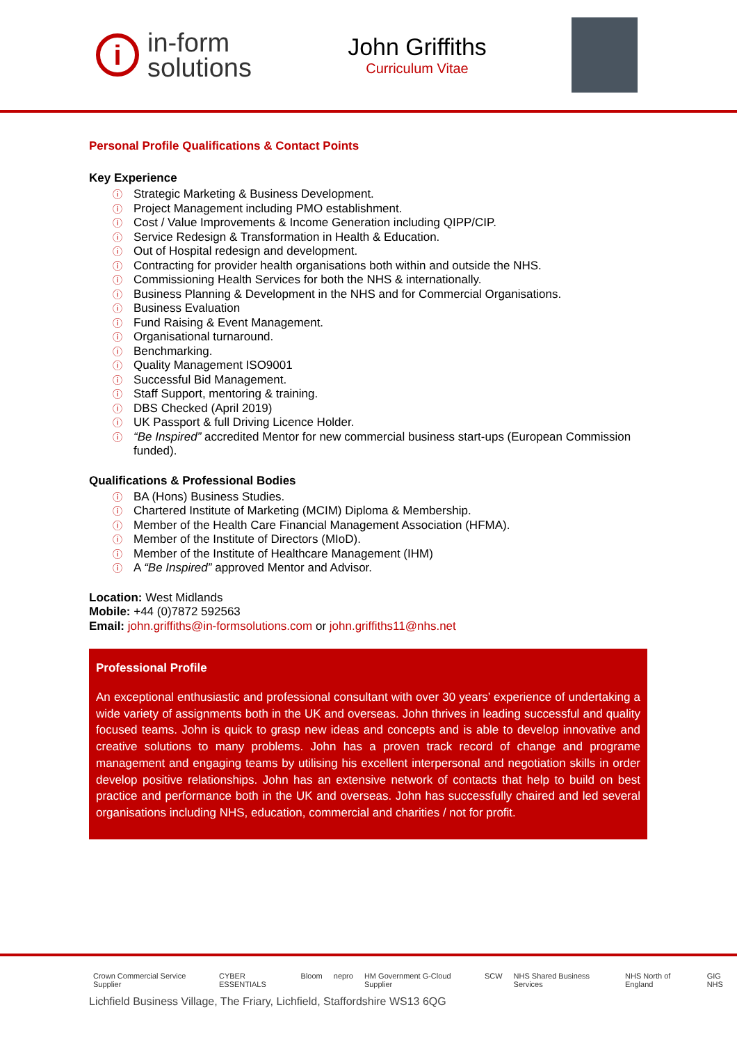i
in-form
solutions
John Griffiths
Curriculum Vitae
Personal Profile Qualifications & Contact Points
Key Experience
ⓘ Strategic Marketing & Business Development.
ⓘ Project Management including PMO establishment.
ⓘ Cost / Value Improvements & Income Generation including QIPP/CIP.
ⓘ Service Redesign & Transformation in Health & Education.
ⓘ Out of Hospital redesign and development.
ⓘ Contracting for provider health organisations both within and outside the NHS.
ⓘ Commissioning Health Services for both the NHS & internationally.
ⓘ Business Planning & Development in the NHS and for Commercial Organisations.
ⓘ Business Evaluation
ⓘ Fund Raising & Event Management.
ⓘ Organisational turnaround.
ⓘ Benchmarking.
ⓘ Quality Management ISO9001
ⓘ Successful Bid Management.
ⓘ Staff Support, mentoring & training.
ⓘ DBS Checked (April 2019)
ⓘ UK Passport & full Driving Licence Holder.
ⓘ “Be Inspired” accredited Mentor for new commercial business start-ups (European Commission funded).
Qualifications & Professional Bodies
ⓘ BA (Hons) Business Studies.
ⓘ Chartered Institute of Marketing (MCIM) Diploma & Membership.
ⓘ Member of the Health Care Financial Management Association (HFMA).
ⓘ Member of the Institute of Directors (MIoD).
ⓘ Member of the Institute of Healthcare Management (IHM)
ⓘ A “Be Inspired” approved Mentor and Advisor.
Location: West Midlands
Mobile: +44 (0)7872 592563
Email: john.griffiths@in-formsolutions.com or john.griffiths11@nhs.net
Professional Profile
An exceptional enthusiastic and professional consultant with over 30 years’ experience of undertaking a wide variety of assignments both in the UK and overseas. John thrives in leading successful and quality focused teams. John is quick to grasp new ideas and concepts and is able to develop innovative and creative solutions to many problems. John has a proven track record of change and programe management and engaging teams by utilising his excellent interpersonal and negotiation skills in order develop positive relationships. John has an extensive network of contacts that help to build on best practice and performance both in the UK and overseas. John has successfully chaired and led several organisations including NHS, education, commercial and charities / not for profit.
Crown Commercial Service Supplier CYBER ESSENTIALS Bloom nepro HM Government G-Cloud Supplier SCW NHS Shared Business Services NHS North of England GIG NHS
Lichfield Business Village, The Friary, Lichfield, Staffordshire WS13 6QG